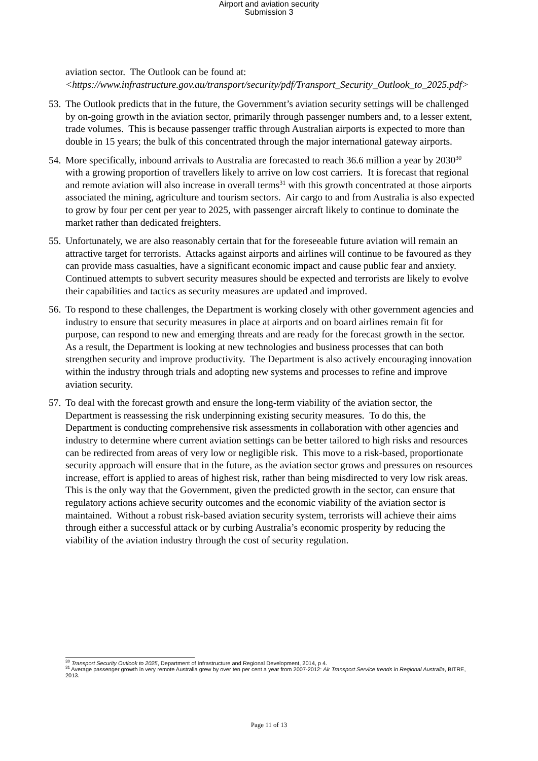Airport and aviation security
Submission 3
aviation sector. The Outlook can be found at:
<https://www.infrastructure.gov.au/transport/security/pdf/Transport_Security_Outlook_to_2025.pdf>
53.
The Outlook predicts that in the future, the Government’s aviation security settings will be challenged by on-going growth in the aviation sector, primarily through passenger numbers and, to a lesser extent, trade volumes. This is because passenger traffic through Australian airports is expected to more than double in 15 years; the bulk of this concentrated through the major international gateway airports.
54.
More specifically, inbound arrivals to Australia are forecasted to reach 36.6 million a year by 2030<sup>30</sup> with a growing proportion of travellers likely to arrive on low cost carriers. It is forecast that regional and remote aviation will also increase in overall terms<sup>31</sup> with this growth concentrated at those airports associated the mining, agriculture and tourism sectors. Air cargo to and from Australia is also expected to grow by four per cent per year to 2025, with passenger aircraft likely to continue to dominate the market rather than dedicated freighters.
55.
Unfortunately, we are also reasonably certain that for the foreseeable future aviation will remain an attractive target for terrorists. Attacks against airports and airlines will continue to be favoured as they can provide mass casualties, have a significant economic impact and cause public fear and anxiety. Continued attempts to subvert security measures should be expected and terrorists are likely to evolve their capabilities and tactics as security measures are updated and improved.
56.
To respond to these challenges, the Department is working closely with other government agencies and industry to ensure that security measures in place at airports and on board airlines remain fit for purpose, can respond to new and emerging threats and are ready for the forecast growth in the sector. As a result, the Department is looking at new technologies and business processes that can both strengthen security and improve productivity. The Department is also actively encouraging innovation within the industry through trials and adopting new systems and processes to refine and improve aviation security.
57.
To deal with the forecast growth and ensure the long-term viability of the aviation sector, the Department is reassessing the risk underpinning existing security measures. To do this, the Department is conducting comprehensive risk assessments in collaboration with other agencies and industry to determine where current aviation settings can be better tailored to high risks and resources can be redirected from areas of very low or negligible risk. This move to a risk-based, proportionate security approach will ensure that in the future, as the aviation sector grows and pressures on resources increase, effort is applied to areas of highest risk, rather than being misdirected to very low risk areas. This is the only way that the Government, given the predicted growth in the sector, can ensure that regulatory actions achieve security outcomes and the economic viability of the aviation sector is maintained. Without a robust risk-based aviation security system, terrorists will achieve their aims through either a successful attack or by curbing Australia’s economic prosperity by reducing the viability of the aviation industry through the cost of security regulation.
<sup>30</sup> Transport Security Outlook to 2025, Department of Infrastructure and Regional Development, 2014, p 4.
<sup>31</sup> Average passenger growth in very remote Australia grew by over ten per cent a year from 2007-2012: Air Transport Service trends in Regional Australia, BITRE, 2013.
Page 11 of 13